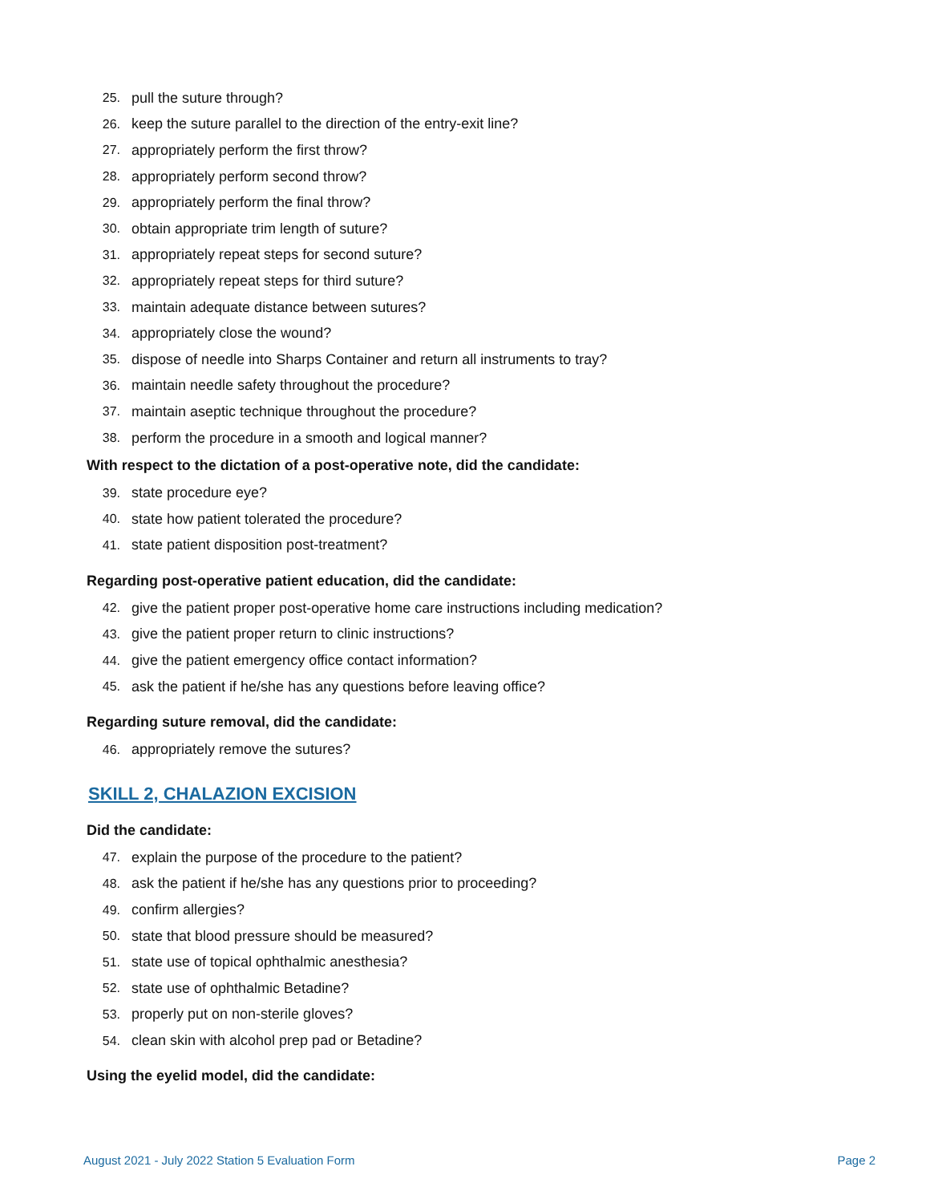25. pull the suture through?
26. keep the suture parallel to the direction of the entry-exit line?
27. appropriately perform the first throw?
28. appropriately perform second throw?
29. appropriately perform the final throw?
30. obtain appropriate trim length of suture?
31. appropriately repeat steps for second suture?
32. appropriately repeat steps for third suture?
33. maintain adequate distance between sutures?
34. appropriately close the wound?
35. dispose of needle into Sharps Container and return all instruments to tray?
36. maintain needle safety throughout the procedure?
37. maintain aseptic technique throughout the procedure?
38. perform the procedure in a smooth and logical manner?
With respect to the dictation of a post-operative note, did the candidate:
39. state procedure eye?
40. state how patient tolerated the procedure?
41. state patient disposition post-treatment?
Regarding post-operative patient education, did the candidate:
42. give the patient proper post-operative home care instructions including medication?
43. give the patient proper return to clinic instructions?
44. give the patient emergency office contact information?
45. ask the patient if he/she has any questions before leaving office?
Regarding suture removal, did the candidate:
46. appropriately remove the sutures?
SKILL 2, CHALAZION EXCISION
Did the candidate:
47. explain the purpose of the procedure to the patient?
48. ask the patient if he/she has any questions prior to proceeding?
49. confirm allergies?
50. state that blood pressure should be measured?
51. state use of topical ophthalmic anesthesia?
52. state use of ophthalmic Betadine?
53. properly put on non-sterile gloves?
54. clean skin with alcohol prep pad or Betadine?
Using the eyelid model, did the candidate:
August 2021 - July 2022 Station 5 Evaluation Form Page 2